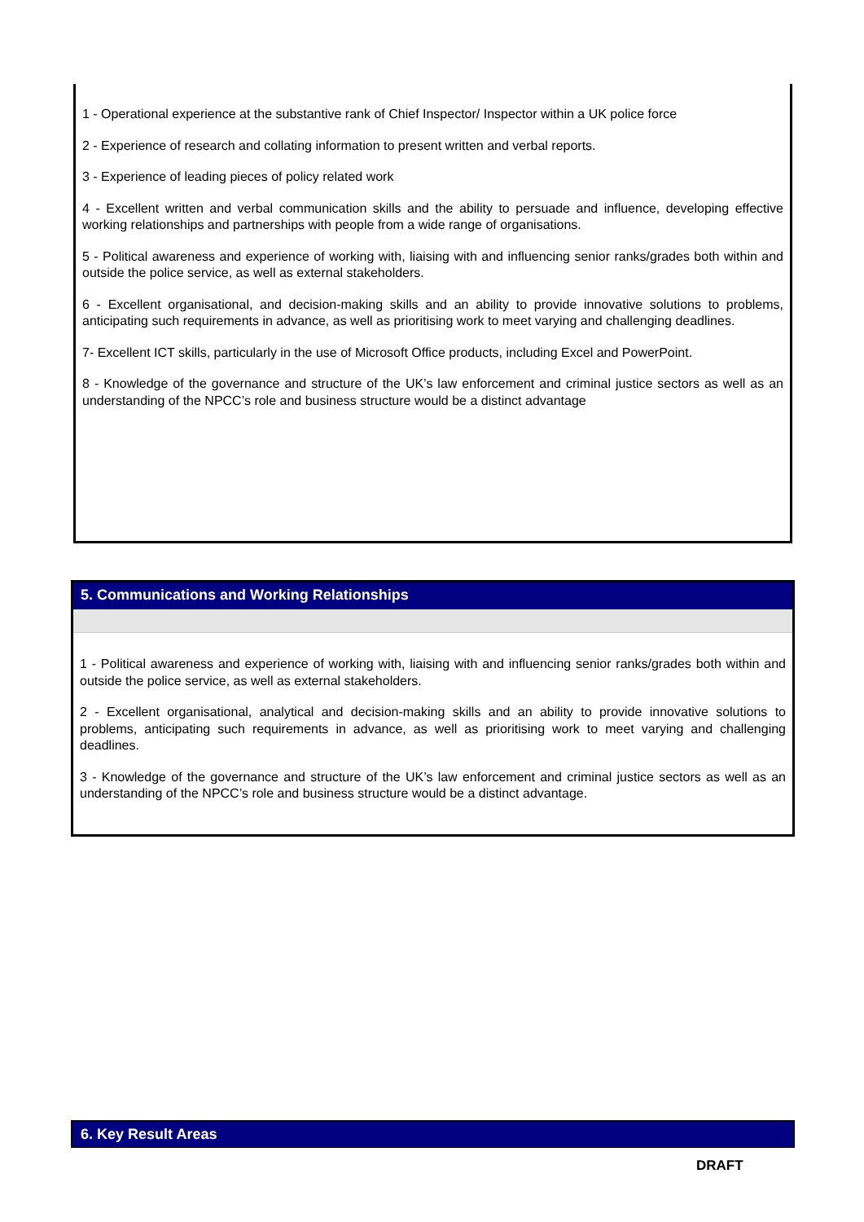1 - Operational experience at the substantive rank of Chief Inspector/ Inspector within a UK police force
2 - Experience of research and collating information to present written and verbal reports.
3 - Experience of leading pieces of policy related work
4 - Excellent written and verbal communication skills and the ability to persuade and influence, developing effective working relationships and partnerships with people from a wide range of organisations.
5 - Political awareness and experience of working with, liaising with and influencing senior ranks/grades both within and outside the police service, as well as external stakeholders.
6 - Excellent organisational, and decision-making skills and an ability to provide innovative solutions to problems, anticipating such requirements in advance, as well as prioritising work to meet varying and challenging deadlines.
7- Excellent ICT skills, particularly in the use of Microsoft Office products, including Excel and PowerPoint.
8 - Knowledge of the governance and structure of the UK’s law enforcement and criminal justice sectors as well as an understanding of the NPCC’s role and business structure would be a distinct advantage
5. Communications and Working Relationships
1 - Political awareness and experience of working with, liaising with and influencing senior ranks/grades both within and outside the police service, as well as external stakeholders.
2 - Excellent organisational, analytical and decision-making skills and an ability to provide innovative solutions to problems, anticipating such requirements in advance, as well as prioritising work to meet varying and challenging deadlines.
3 - Knowledge of the governance and structure of the UK’s law enforcement and criminal justice sectors as well as an understanding of the NPCC’s role and business structure would be a distinct advantage.
6. Key Result Areas
DRAFT